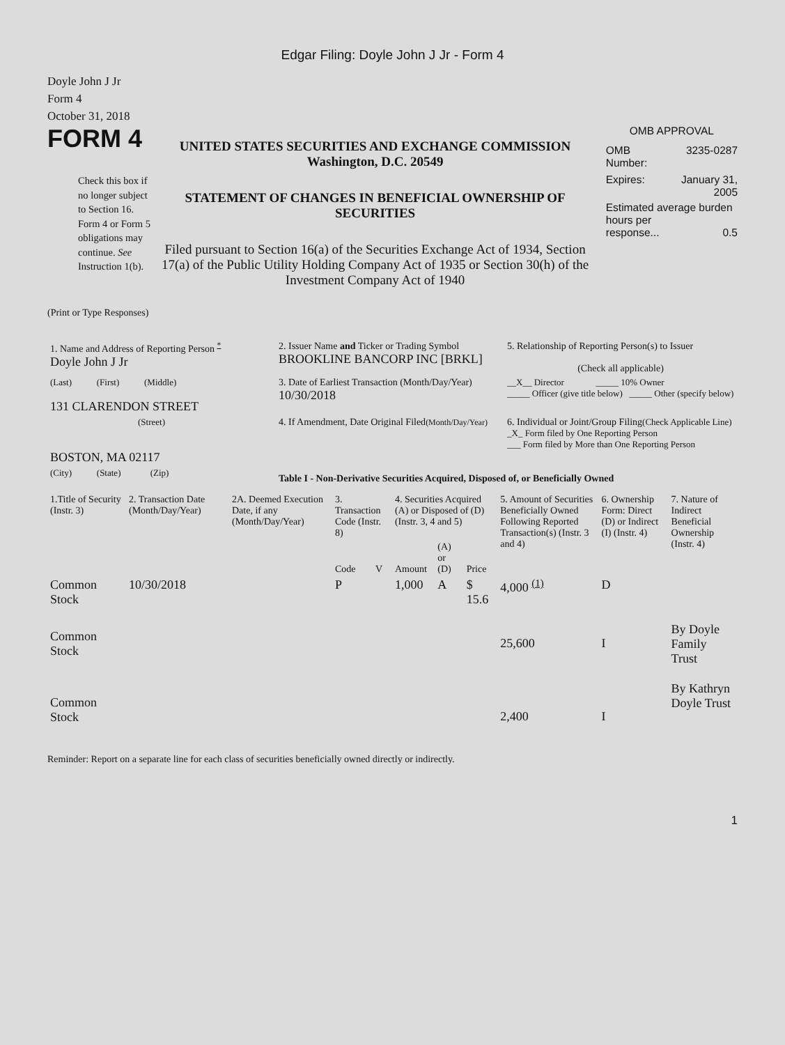Edgar Filing: Doyle John J Jr - Form 4
Doyle John J Jr
Form 4
October 31, 2018
FORM 4
Check this box if no longer subject to Section 16. Form 4 or Form 5 obligations may continue. See Instruction 1(b).
UNITED STATES SECURITIES AND EXCHANGE COMMISSION
Washington, D.C. 20549
STATEMENT OF CHANGES IN BENEFICIAL OWNERSHIP OF SECURITIES
Filed pursuant to Section 16(a) of the Securities Exchange Act of 1934, Section 17(a) of the Public Utility Holding Company Act of 1935 or Section 30(h) of the Investment Company Act of 1940
OMB APPROVAL
OMB
Number: 3235-0287
Expires: January 31,
2005
Estimated average burden hours per
response... 0.5
(Print or Type Responses)
| 1. Name and Address of Reporting Person <sup>*</sup> Doyle John J Jr | 2. Issuer Name and Ticker or Trading Symbol BROOKLINE BANCORP INC [BRKL] | 5. Relationship of Reporting Person(s) to Issuer (Check all applicable) |
| (Last) (First) (Middle) 131 CLARENDON STREET | 3. Date of Earliest Transaction (Month/Day/Year) 10/30/2018 | __X__ Director _____ 10% Owner _____ Officer (give title below) _____ Other (specify below) |
| (Street) BOSTON, MA 02117 | 4. If Amendment, Date Original Filed (Month/Day/Year) | 6. Individual or Joint/Group Filing (Check Applicable Line) _X_ Form filed by One Reporting Person ___ Form filed by More than One Reporting Person |
| (City) (State) (Zip) | Table I - Non-Derivative Securities Acquired, Disposed of, or Beneficially Owned | |
| 1.Title of Security (Instr. 3) | 2. Transaction Date (Month/Day/Year) | 2A. Deemed Execution Date, if any (Month/Day/Year) | 3. Transaction Code (Instr. 8) | | 4. Securities Acquired (A) or Disposed of (D) (Instr. 3, 4 and 5) | | | 5. Amount of Securities Beneficially Owned Following Reported Transaction(s) (Instr. 3 and 4) | 6. Ownership Form: Direct (D) or Indirect (I) (Instr. 4) | 7. Nature of Indirect Beneficial Ownership (Instr. 4) |
| --- | --- | --- | --- | --- | --- | --- | --- | --- | --- | --- |
| | | | Code | V | Amount | (A) or (D) | Price | | | |
| Common Stock | 10/30/2018 | | P | | 1,000 | A | $ 15.6 | 4,000 <sup>(1)</sup> | D | |
| Common Stock | | | | | | | | 25,600 | I | By Doyle Family Trust |
| Common Stock | | | | | | | | 2,400 | I | By Kathryn Doyle Trust |
Reminder: Report on a separate line for each class of securities beneficially owned directly or indirectly.
1